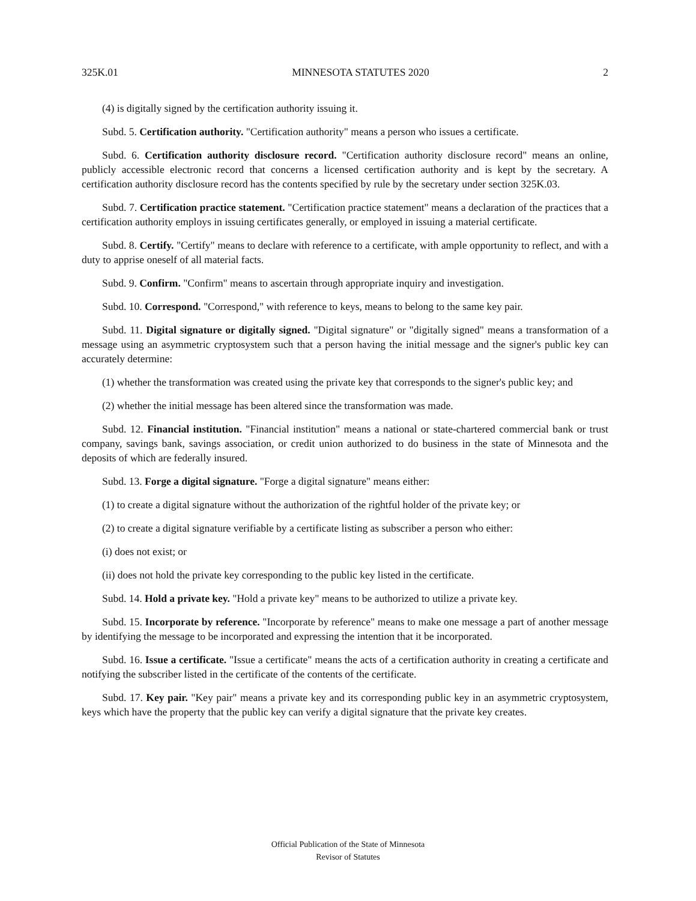325K.01 MINNESOTA STATUTES 2020 2
(4) is digitally signed by the certification authority issuing it.
Subd. 5. Certification authority. "Certification authority" means a person who issues a certificate.
Subd. 6. Certification authority disclosure record. "Certification authority disclosure record" means an online, publicly accessible electronic record that concerns a licensed certification authority and is kept by the secretary. A certification authority disclosure record has the contents specified by rule by the secretary under section 325K.03.
Subd. 7. Certification practice statement. "Certification practice statement" means a declaration of the practices that a certification authority employs in issuing certificates generally, or employed in issuing a material certificate.
Subd. 8. Certify. "Certify" means to declare with reference to a certificate, with ample opportunity to reflect, and with a duty to apprise oneself of all material facts.
Subd. 9. Confirm. "Confirm" means to ascertain through appropriate inquiry and investigation.
Subd. 10. Correspond. "Correspond," with reference to keys, means to belong to the same key pair.
Subd. 11. Digital signature or digitally signed. "Digital signature" or "digitally signed" means a transformation of a message using an asymmetric cryptosystem such that a person having the initial message and the signer's public key can accurately determine:
(1) whether the transformation was created using the private key that corresponds to the signer's public key; and
(2) whether the initial message has been altered since the transformation was made.
Subd. 12. Financial institution. "Financial institution" means a national or state-chartered commercial bank or trust company, savings bank, savings association, or credit union authorized to do business in the state of Minnesota and the deposits of which are federally insured.
Subd. 13. Forge a digital signature. "Forge a digital signature" means either:
(1) to create a digital signature without the authorization of the rightful holder of the private key; or
(2) to create a digital signature verifiable by a certificate listing as subscriber a person who either:
(i) does not exist; or
(ii) does not hold the private key corresponding to the public key listed in the certificate.
Subd. 14. Hold a private key. "Hold a private key" means to be authorized to utilize a private key.
Subd. 15. Incorporate by reference. "Incorporate by reference" means to make one message a part of another message by identifying the message to be incorporated and expressing the intention that it be incorporated.
Subd. 16. Issue a certificate. "Issue a certificate" means the acts of a certification authority in creating a certificate and notifying the subscriber listed in the certificate of the contents of the certificate.
Subd. 17. Key pair. "Key pair" means a private key and its corresponding public key in an asymmetric cryptosystem, keys which have the property that the public key can verify a digital signature that the private key creates.
Official Publication of the State of Minnesota
Revisor of Statutes